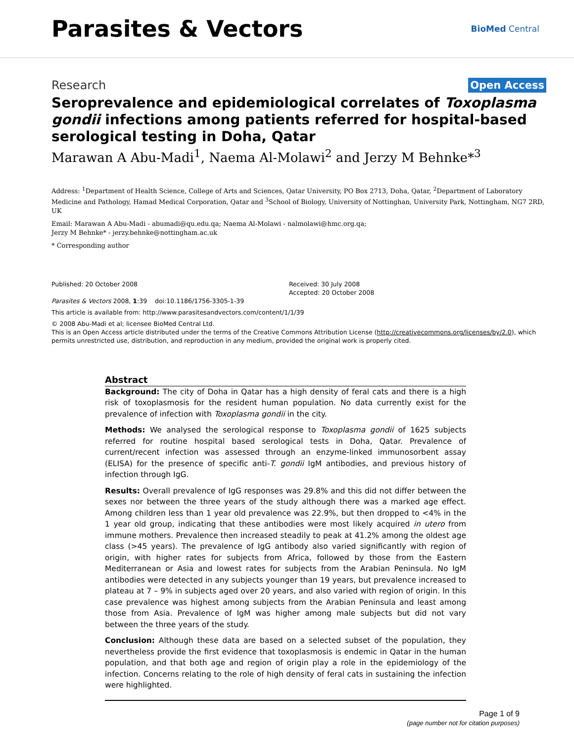Parasites & Vectors
BioMed Central
Research Open Access
Seroprevalence and epidemiological correlates of Toxoplasma gondii infections among patients referred for hospital-based serological testing in Doha, Qatar
Marawan A Abu-Madi<sup>1</sup>, Naema Al-Molawi<sup>2</sup> and Jerzy M Behnke*<sup>3</sup>
Address: <sup>1</sup>Department of Health Science, College of Arts and Sciences, Qatar University, PO Box 2713, Doha, Qatar, <sup>2</sup>Department of Laboratory Medicine and Pathology, Hamad Medical Corporation, Qatar and <sup>3</sup>School of Biology, University of Nottinghan, University Park, Nottingham, NG7 2RD, UK
Email: Marawan A Abu-Madi - abumadi@qu.edu.qa; Naema Al-Molawi - nalmolawi@hmc.org.qa;
Jerzy M Behnke* - jerzy.behnke@nottingham.ac.uk
* Corresponding author
Published: 20 October 2008
Parasites & Vectors 2008, 1:39 doi:10.1186/1756-3305-1-39
Received: 30 July 2008
Accepted: 20 October 2008
This article is available from: http://www.parasitesandvectors.com/content/1/1/39
© 2008 Abu-Madi et al; licensee BioMed Central Ltd.
This is an Open Access article distributed under the terms of the Creative Commons Attribution License (http://creativecommons.org/licenses/by/2.0), which permits unrestricted use, distribution, and reproduction in any medium, provided the original work is properly cited.
Abstract
Background: The city of Doha in Qatar has a high density of feral cats and there is a high risk of toxoplasmosis for the resident human population. No data currently exist for the prevalence of infection with Toxoplasma gondii in the city.
Methods: We analysed the serological response to Toxoplasma gondii of 1625 subjects referred for routine hospital based serological tests in Doha, Qatar. Prevalence of current/recent infection was assessed through an enzyme-linked immunosorbent assay (ELISA) for the presence of specific anti-T. gondii IgM antibodies, and previous history of infection through IgG.
Results: Overall prevalence of IgG responses was 29.8% and this did not differ between the sexes nor between the three years of the study although there was a marked age effect. Among children less than 1 year old prevalence was 22.9%, but then dropped to <4% in the 1 year old group, indicating that these antibodies were most likely acquired in utero from immune mothers. Prevalence then increased steadily to peak at 41.2% among the oldest age class (>45 years). The prevalence of IgG antibody also varied significantly with region of origin, with higher rates for subjects from Africa, followed by those from the Eastern Mediterranean or Asia and lowest rates for subjects from the Arabian Peninsula. No IgM antibodies were detected in any subjects younger than 19 years, but prevalence increased to plateau at 7 – 9% in subjects aged over 20 years, and also varied with region of origin. In this case prevalence was highest among subjects from the Arabian Peninsula and least among those from Asia. Prevalence of IgM was higher among male subjects but did not vary between the three years of the study.
Conclusion: Although these data are based on a selected subset of the population, they nevertheless provide the first evidence that toxoplasmosis is endemic in Qatar in the human population, and that both age and region of origin play a role in the epidemiology of the infection. Concerns relating to the role of high density of feral cats in sustaining the infection were highlighted.
Page 1 of 9
(page number not for citation purposes)